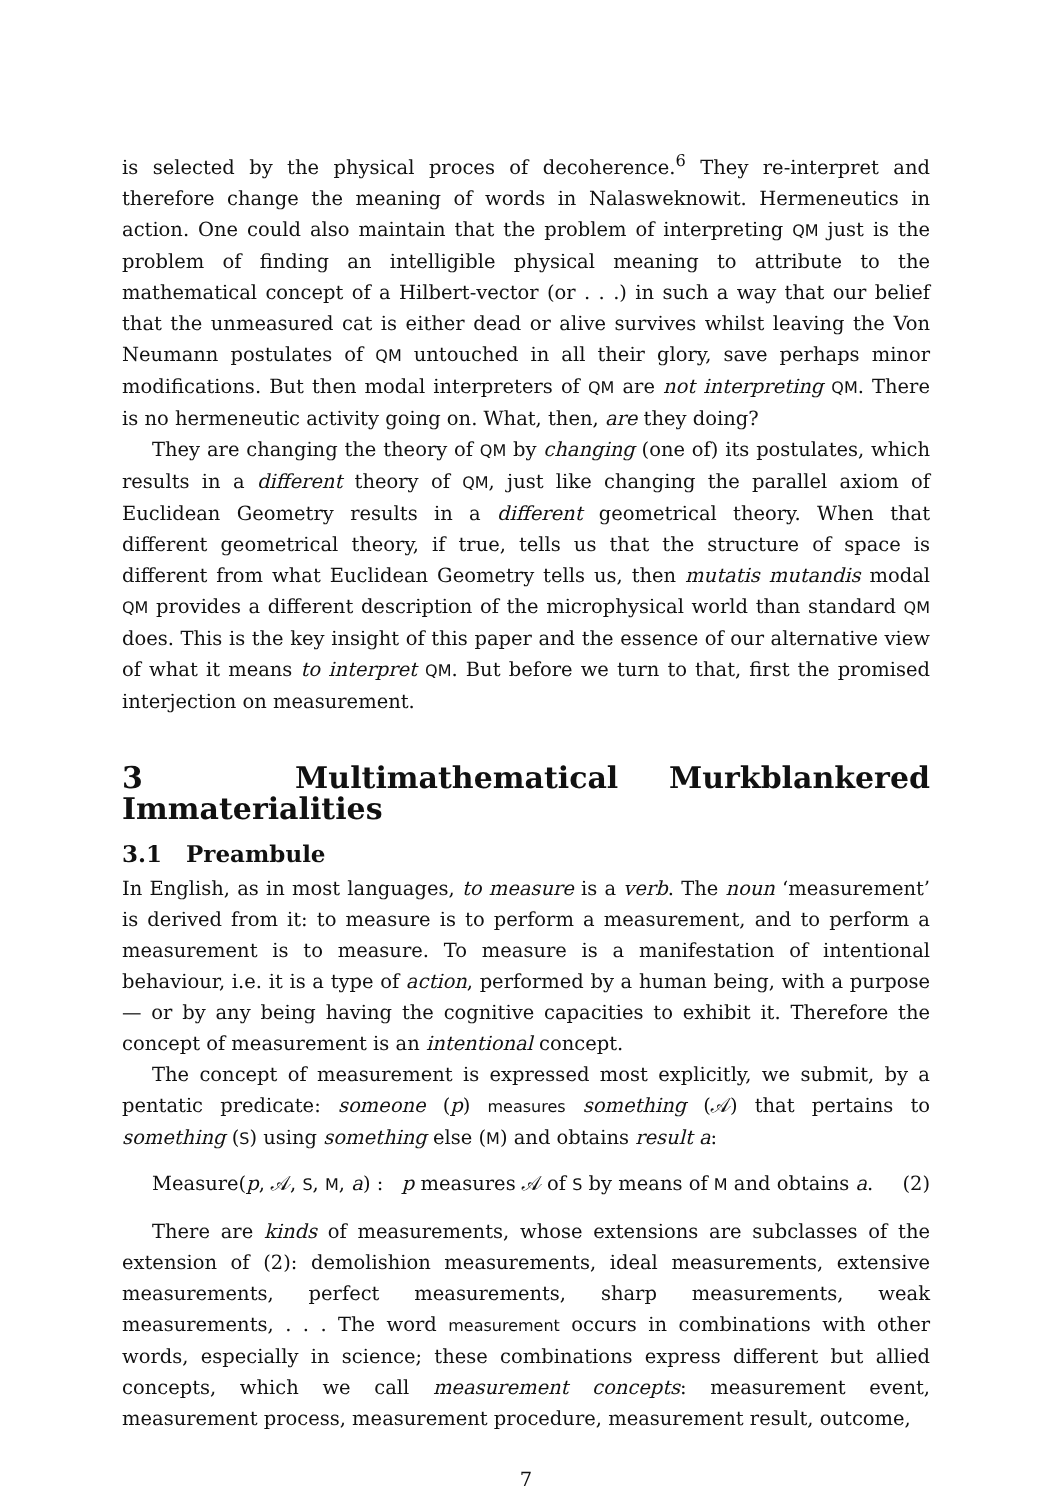is selected by the physical proces of decoherence.<sup>6</sup> They re-interpret and therefore change the meaning of words in Nalasweknowit. Hermeneutics in action. One could also maintain that the problem of interpreting QM just is the problem of finding an intelligible physical meaning to attribute to the mathematical concept of a Hilbert-vector (or . . .) in such a way that our belief that the unmeasured cat is either dead or alive survives whilst leaving the Von Neumann postulates of QM untouched in all their glory, save perhaps minor modifications. But then modal interpreters of QM are not interpreting QM. There is no hermeneutic activity going on. What, then, are they doing?
They are changing the theory of QM by changing (one of) its postulates, which results in a different theory of QM, just like changing the parallel axiom of Euclidean Geometry results in a different geometrical theory. When that different geometrical theory, if true, tells us that the structure of space is different from what Euclidean Geometry tells us, then mutatis mutandis modal QM provides a different description of the microphysical world than standard QM does. This is the key insight of this paper and the essence of our alternative view of what it means to interpret QM. But before we turn to that, first the promised interjection on measurement.
3 Multimathematical Murkblankered Immaterialities
3.1 Preambule
In English, as in most languages, to measure is a verb. The noun ‘measurement’ is derived from it: to measure is to perform a measurement, and to perform a measurement is to measure. To measure is a manifestation of intentional behaviour, i.e. it is a type of action, performed by a human being, with a purpose — or by any being having the cognitive capacities to exhibit it. Therefore the concept of measurement is an intentional concept.
The concept of measurement is expressed most explicitly, we submit, by a pentatic predicate: someone (p) measures something (𝒜) that pertains to something (S) using something else (M) and obtains result a:
Measure(p, 𝒜, S, M, a) : p measures 𝒜 of S by means of M and obtains a. (2)
There are kinds of measurements, whose extensions are subclasses of the extension of (2): demolishion measurements, ideal measurements, extensive measurements, perfect measurements, sharp measurements, weak measurements, . . . The word measurement occurs in combinations with other words, especially in science; these combinations express different but allied concepts, which we call measurement concepts: measurement event, measurement process, measurement procedure, measurement result, outcome,
7